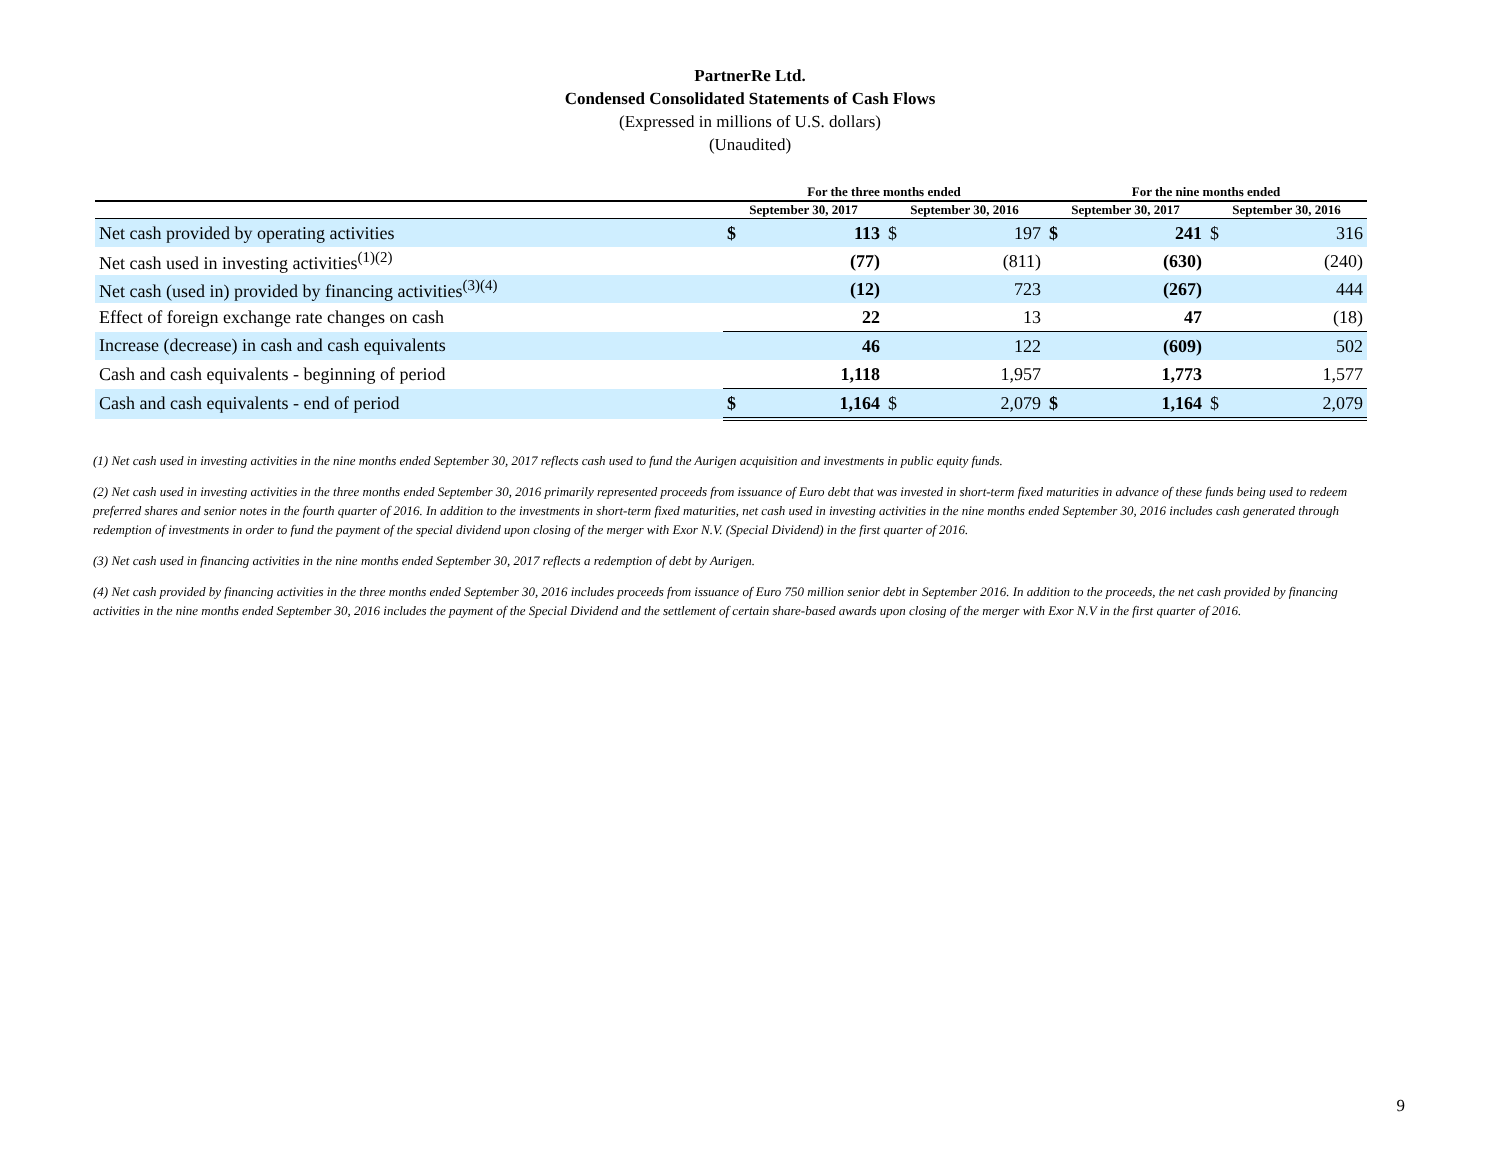PartnerRe Ltd.
Condensed Consolidated Statements of Cash Flows
(Expressed in millions of U.S. dollars)
(Unaudited)
| | For the three months ended | | | | For the nine months ended | | | |
| --- | --- | --- | --- | --- | --- | --- | --- | --- |
| | September 30, 2017 | | September 30, 2016 | | September 30, 2017 | | September 30, 2016 | |
| Net cash provided by operating activities | $ | 113 | $ | 197 | $ | 241 | $ | 316 |
| Net cash used in investing activities<sup>(1)(2)</sup> | | (77) | | (811) | | (630) | | (240) |
| Net cash (used in) provided by financing activities<sup>(3)(4)</sup> | | (12) | | 723 | | (267) | | 444 |
| Effect of foreign exchange rate changes on cash | | 22 | | 13 | | 47 | | (18) |
| Increase (decrease) in cash and cash equivalents | | 46 | | 122 | | (609) | | 502 |
| Cash and cash equivalents - beginning of period | | 1,118 | | 1,957 | | 1,773 | | 1,577 |
| Cash and cash equivalents - end of period | $ | 1,164 | $ | 2,079 | $ | 1,164 | $ | 2,079 |
(1) Net cash used in investing activities in the nine months ended September 30, 2017 reflects cash used to fund the Aurigen acquisition and investments in public equity funds.
(2) Net cash used in investing activities in the three months ended September 30, 2016 primarily represented proceeds from issuance of Euro debt that was invested in short-term fixed maturities in advance of these funds being used to redeem preferred shares and senior notes in the fourth quarter of 2016. In addition to the investments in short-term fixed maturities, net cash used in investing activities in the nine months ended September 30, 2016 includes cash generated through redemption of investments in order to fund the payment of the special dividend upon closing of the merger with Exor N.V. (Special Dividend) in the first quarter of 2016.
(3) Net cash used in financing activities in the nine months ended September 30, 2017 reflects a redemption of debt by Aurigen.
(4) Net cash provided by financing activities in the three months ended September 30, 2016 includes proceeds from issuance of Euro 750 million senior debt in September 2016. In addition to the proceeds, the net cash provided by financing activities in the nine months ended September 30, 2016 includes the payment of the Special Dividend and the settlement of certain share-based awards upon closing of the merger with Exor N.V in the first quarter of 2016.
9